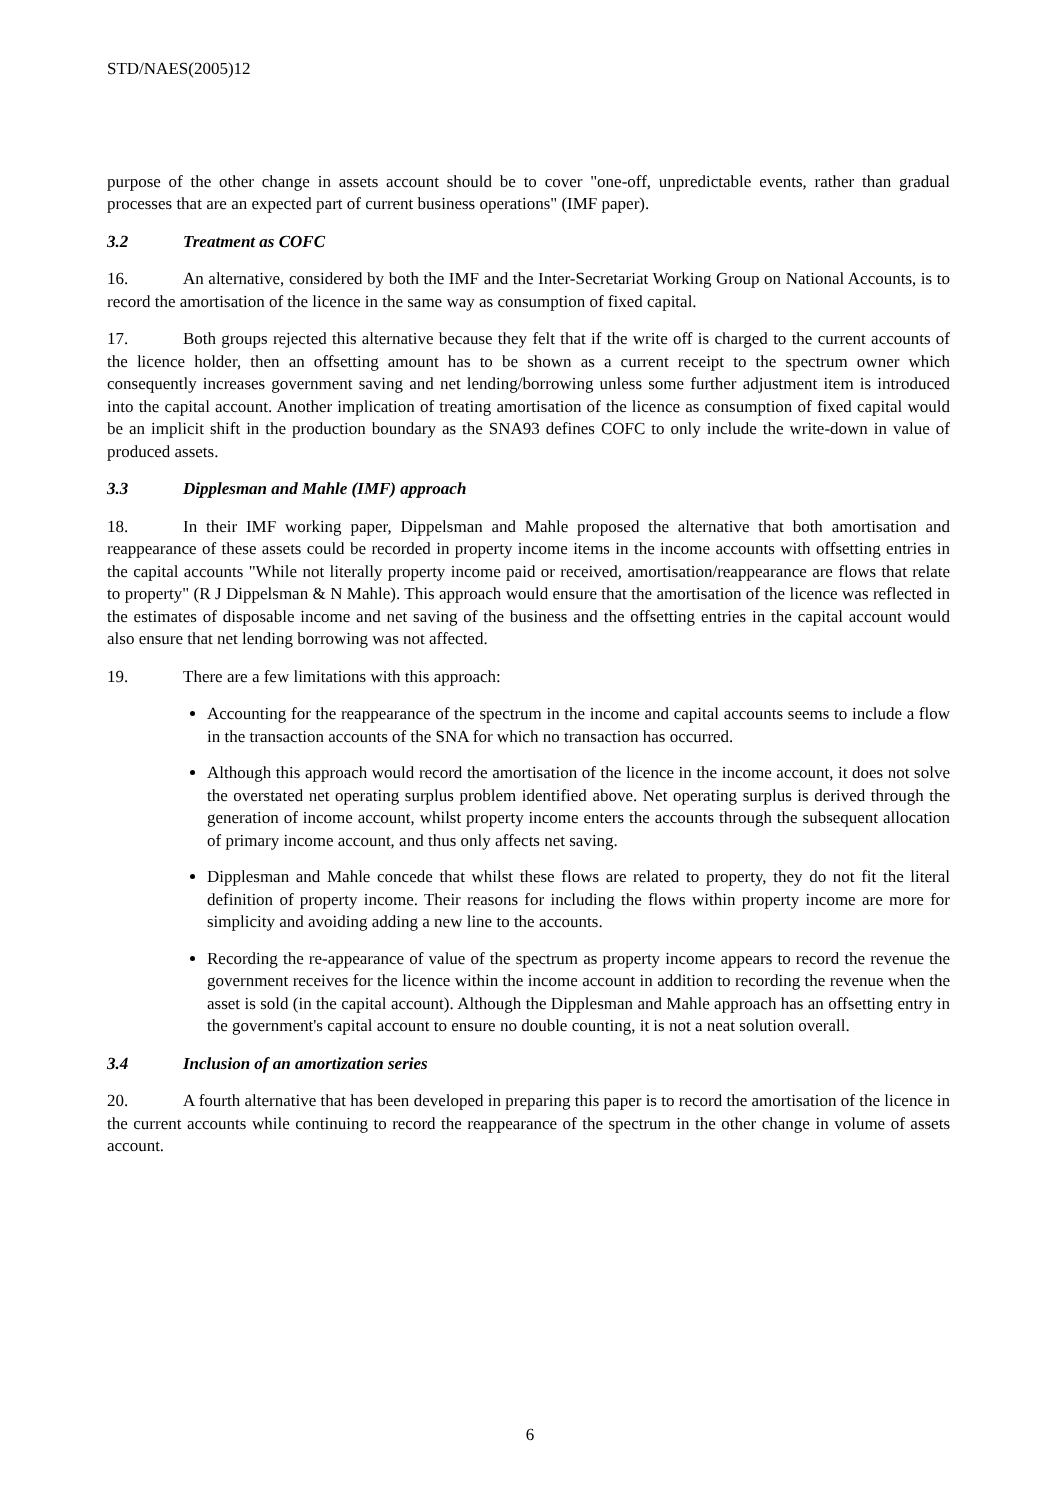STD/NAES(2005)12
purpose of the other change in assets account should be to cover "one-off, unpredictable events, rather than gradual processes that are an expected part of current business operations" (IMF paper).
3.2 Treatment as COFC
16. An alternative, considered by both the IMF and the Inter-Secretariat Working Group on National Accounts, is to record the amortisation of the licence in the same way as consumption of fixed capital.
17. Both groups rejected this alternative because they felt that if the write off is charged to the current accounts of the licence holder, then an offsetting amount has to be shown as a current receipt to the spectrum owner which consequently increases government saving and net lending/borrowing unless some further adjustment item is introduced into the capital account. Another implication of treating amortisation of the licence as consumption of fixed capital would be an implicit shift in the production boundary as the SNA93 defines COFC to only include the write-down in value of produced assets.
3.3 Dipplesman and Mahle (IMF) approach
18. In their IMF working paper, Dippelsman and Mahle proposed the alternative that both amortisation and reappearance of these assets could be recorded in property income items in the income accounts with offsetting entries in the capital accounts "While not literally property income paid or received, amortisation/reappearance are flows that relate to property" (R J Dippelsman & N Mahle). This approach would ensure that the amortisation of the licence was reflected in the estimates of disposable income and net saving of the business and the offsetting entries in the capital account would also ensure that net lending borrowing was not affected.
19. There are a few limitations with this approach:
Accounting for the reappearance of the spectrum in the income and capital accounts seems to include a flow in the transaction accounts of the SNA for which no transaction has occurred.
Although this approach would record the amortisation of the licence in the income account, it does not solve the overstated net operating surplus problem identified above. Net operating surplus is derived through the generation of income account, whilst property income enters the accounts through the subsequent allocation of primary income account, and thus only affects net saving.
Dipplesman and Mahle concede that whilst these flows are related to property, they do not fit the literal definition of property income. Their reasons for including the flows within property income are more for simplicity and avoiding adding a new line to the accounts.
Recording the re-appearance of value of the spectrum as property income appears to record the revenue the government receives for the licence within the income account in addition to recording the revenue when the asset is sold (in the capital account). Although the Dipplesman and Mahle approach has an offsetting entry in the government's capital account to ensure no double counting, it is not a neat solution overall.
3.4 Inclusion of an amortization series
20. A fourth alternative that has been developed in preparing this paper is to record the amortisation of the licence in the current accounts while continuing to record the reappearance of the spectrum in the other change in volume of assets account.
6